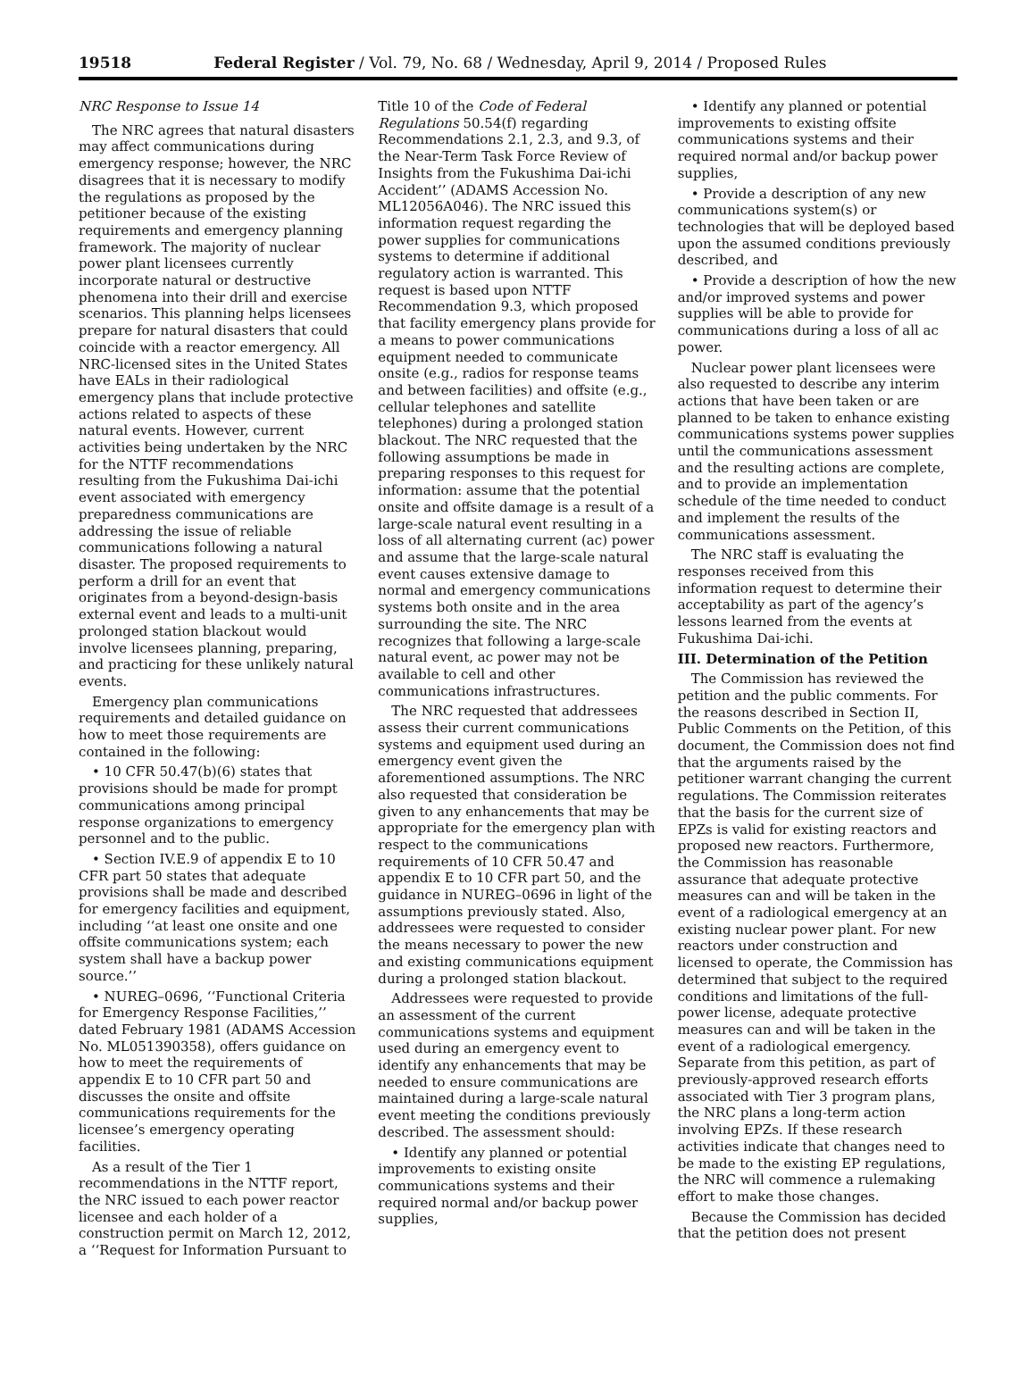19518 Federal Register / Vol. 79, No. 68 / Wednesday, April 9, 2014 / Proposed Rules
NRC Response to Issue 14
The NRC agrees that natural disasters may affect communications during emergency response; however, the NRC disagrees that it is necessary to modify the regulations as proposed by the petitioner because of the existing requirements and emergency planning framework. The majority of nuclear power plant licensees currently incorporate natural or destructive phenomena into their drill and exercise scenarios. This planning helps licensees prepare for natural disasters that could coincide with a reactor emergency. All NRC-licensed sites in the United States have EALs in their radiological emergency plans that include protective actions related to aspects of these natural events. However, current activities being undertaken by the NRC for the NTTF recommendations resulting from the Fukushima Dai-ichi event associated with emergency preparedness communications are addressing the issue of reliable communications following a natural disaster. The proposed requirements to perform a drill for an event that originates from a beyond-design-basis external event and leads to a multi-unit prolonged station blackout would involve licensees planning, preparing, and practicing for these unlikely natural events.
Emergency plan communications requirements and detailed guidance on how to meet those requirements are contained in the following:
• 10 CFR 50.47(b)(6) states that provisions should be made for prompt communications among principal response organizations to emergency personnel and to the public.
• Section IV.E.9 of appendix E to 10 CFR part 50 states that adequate provisions shall be made and described for emergency facilities and equipment, including ‘‘at least one onsite and one offsite communications system; each system shall have a backup power source.’’
• NUREG–0696, ‘‘Functional Criteria for Emergency Response Facilities,’’ dated February 1981 (ADAMS Accession No. ML051390358), offers guidance on how to meet the requirements of appendix E to 10 CFR part 50 and discusses the onsite and offsite communications requirements for the licensee’s emergency operating facilities.
As a result of the Tier 1 recommendations in the NTTF report, the NRC issued to each power reactor licensee and each holder of a construction permit on March 12, 2012, a ‘‘Request for Information Pursuant to
Title 10 of the Code of Federal Regulations 50.54(f) regarding Recommendations 2.1, 2.3, and 9.3, of the Near-Term Task Force Review of Insights from the Fukushima Dai-ichi Accident’’ (ADAMS Accession No. ML12056A046). The NRC issued this information request regarding the power supplies for communications systems to determine if additional regulatory action is warranted. This request is based upon NTTF Recommendation 9.3, which proposed that facility emergency plans provide for a means to power communications equipment needed to communicate onsite (e.g., radios for response teams and between facilities) and offsite (e.g., cellular telephones and satellite telephones) during a prolonged station blackout. The NRC requested that the following assumptions be made in preparing responses to this request for information: assume that the potential onsite and offsite damage is a result of a large-scale natural event resulting in a loss of all alternating current (ac) power and assume that the large-scale natural event causes extensive damage to normal and emergency communications systems both onsite and in the area surrounding the site. The NRC recognizes that following a large-scale natural event, ac power may not be available to cell and other communications infrastructures.
The NRC requested that addressees assess their current communications systems and equipment used during an emergency event given the aforementioned assumptions. The NRC also requested that consideration be given to any enhancements that may be appropriate for the emergency plan with respect to the communications requirements of 10 CFR 50.47 and appendix E to 10 CFR part 50, and the guidance in NUREG–0696 in light of the assumptions previously stated. Also, addressees were requested to consider the means necessary to power the new and existing communications equipment during a prolonged station blackout.
Addressees were requested to provide an assessment of the current communications systems and equipment used during an emergency event to identify any enhancements that may be needed to ensure communications are maintained during a large-scale natural event meeting the conditions previously described. The assessment should:
• Identify any planned or potential improvements to existing onsite communications systems and their required normal and/or backup power supplies,
• Identify any planned or potential improvements to existing offsite communications systems and their required normal and/or backup power supplies,
• Provide a description of any new communications system(s) or technologies that will be deployed based upon the assumed conditions previously described, and
• Provide a description of how the new and/or improved systems and power supplies will be able to provide for communications during a loss of all ac power.
Nuclear power plant licensees were also requested to describe any interim actions that have been taken or are planned to be taken to enhance existing communications systems power supplies until the communications assessment and the resulting actions are complete, and to provide an implementation schedule of the time needed to conduct and implement the results of the communications assessment.
The NRC staff is evaluating the responses received from this information request to determine their acceptability as part of the agency’s lessons learned from the events at Fukushima Dai-ichi.
III. Determination of the Petition
The Commission has reviewed the petition and the public comments. For the reasons described in Section II, Public Comments on the Petition, of this document, the Commission does not find that the arguments raised by the petitioner warrant changing the current regulations. The Commission reiterates that the basis for the current size of EPZs is valid for existing reactors and proposed new reactors. Furthermore, the Commission has reasonable assurance that adequate protective measures can and will be taken in the event of a radiological emergency at an existing nuclear power plant. For new reactors under construction and licensed to operate, the Commission has determined that subject to the required conditions and limitations of the full-power license, adequate protective measures can and will be taken in the event of a radiological emergency. Separate from this petition, as part of previously-approved research efforts associated with Tier 3 program plans, the NRC plans a long-term action involving EPZs. If these research activities indicate that changes need to be made to the existing EP regulations, the NRC will commence a rulemaking effort to make those changes.
Because the Commission has decided that the petition does not present